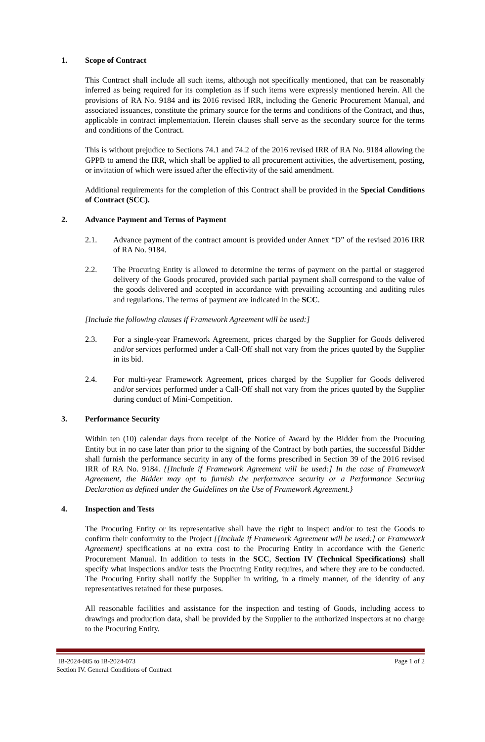1. Scope of Contract
This Contract shall include all such items, although not specifically mentioned, that can be reasonably inferred as being required for its completion as if such items were expressly mentioned herein. All the provisions of RA No. 9184 and its 2016 revised IRR, including the Generic Procurement Manual, and associated issuances, constitute the primary source for the terms and conditions of the Contract, and thus, applicable in contract implementation. Herein clauses shall serve as the secondary source for the terms and conditions of the Contract.
This is without prejudice to Sections 74.1 and 74.2 of the 2016 revised IRR of RA No. 9184 allowing the GPPB to amend the IRR, which shall be applied to all procurement activities, the advertisement, posting, or invitation of which were issued after the effectivity of the said amendment.
Additional requirements for the completion of this Contract shall be provided in the Special Conditions of Contract (SCC).
2. Advance Payment and Terms of Payment
2.1. Advance payment of the contract amount is provided under Annex “D” of the revised 2016 IRR of RA No. 9184.
2.2. The Procuring Entity is allowed to determine the terms of payment on the partial or staggered delivery of the Goods procured, provided such partial payment shall correspond to the value of the goods delivered and accepted in accordance with prevailing accounting and auditing rules and regulations. The terms of payment are indicated in the SCC.
[Include the following clauses if Framework Agreement will be used:]
2.3. For a single-year Framework Agreement, prices charged by the Supplier for Goods delivered and/or services performed under a Call-Off shall not vary from the prices quoted by the Supplier in its bid.
2.4. For multi-year Framework Agreement, prices charged by the Supplier for Goods delivered and/or services performed under a Call-Off shall not vary from the prices quoted by the Supplier during conduct of Mini-Competition.
3. Performance Security
Within ten (10) calendar days from receipt of the Notice of Award by the Bidder from the Procuring Entity but in no case later than prior to the signing of the Contract by both parties, the successful Bidder shall furnish the performance security in any of the forms prescribed in Section 39 of the 2016 revised IRR of RA No. 9184. {[Include if Framework Agreement will be used:] In the case of Framework Agreement, the Bidder may opt to furnish the performance security or a Performance Securing Declaration as defined under the Guidelines on the Use of Framework Agreement.}
4. Inspection and Tests
The Procuring Entity or its representative shall have the right to inspect and/or to test the Goods to confirm their conformity to the Project {[Include if Framework Agreement will be used:] or Framework Agreement} specifications at no extra cost to the Procuring Entity in accordance with the Generic Procurement Manual. In addition to tests in the SCC, Section IV (Technical Specifications) shall specify what inspections and/or tests the Procuring Entity requires, and where they are to be conducted. The Procuring Entity shall notify the Supplier in writing, in a timely manner, of the identity of any representatives retained for these purposes.
All reasonable facilities and assistance for the inspection and testing of Goods, including access to drawings and production data, shall be provided by the Supplier to the authorized inspectors at no charge to the Procuring Entity.
IB-2024-085 to IB-2024-073
Section IV. General Conditions of Contract
Page 1 of 2